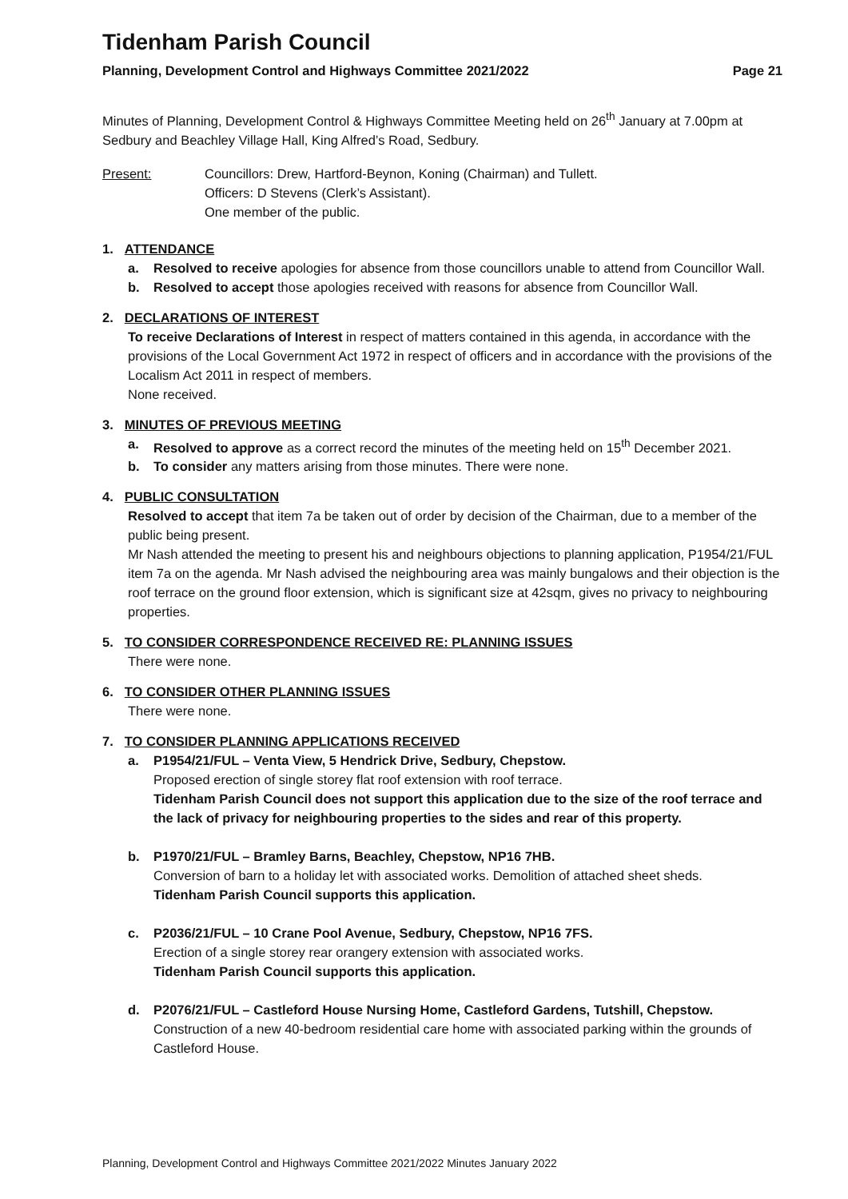Tidenham Parish Council
Planning, Development Control and Highways Committee 2021/2022 Page 21
Minutes of Planning, Development Control & Highways Committee Meeting held on 26<sup>th</sup> January at 7.00pm at Sedbury and Beachley Village Hall, King Alfred’s Road, Sedbury.
Present: Councillors: Drew, Hartford-Beynon, Koning (Chairman) and Tullett.
Officers: D Stevens (Clerk’s Assistant).
One member of the public.
1. ATTENDANCE
a. Resolved to receive apologies for absence from those councillors unable to attend from Councillor Wall.
b. Resolved to accept those apologies received with reasons for absence from Councillor Wall.
2. DECLARATIONS OF INTEREST
To receive Declarations of Interest in respect of matters contained in this agenda, in accordance with the provisions of the Local Government Act 1972 in respect of officers and in accordance with the provisions of the Localism Act 2011 in respect of members.
None received.
3. MINUTES OF PREVIOUS MEETING
a. Resolved to approve as a correct record the minutes of the meeting held on 15<sup>th</sup> December 2021.
b. To consider any matters arising from those minutes. There were none.
4. PUBLIC CONSULTATION
Resolved to accept that item 7a be taken out of order by decision of the Chairman, due to a member of the public being present.
Mr Nash attended the meeting to present his and neighbours objections to planning application, P1954/21/FUL item 7a on the agenda. Mr Nash advised the neighbouring area was mainly bungalows and their objection is the roof terrace on the ground floor extension, which is significant size at 42sqm, gives no privacy to neighbouring properties.
5. TO CONSIDER CORRESPONDENCE RECEIVED RE: PLANNING ISSUES
There were none.
6. TO CONSIDER OTHER PLANNING ISSUES
There were none.
7. TO CONSIDER PLANNING APPLICATIONS RECEIVED
a. P1954/21/FUL – Venta View, 5 Hendrick Drive, Sedbury, Chepstow.
Proposed erection of single storey flat roof extension with roof terrace.
Tidenham Parish Council does not support this application due to the size of the roof terrace and the lack of privacy for neighbouring properties to the sides and rear of this property.
b. P1970/21/FUL – Bramley Barns, Beachley, Chepstow, NP16 7HB.
Conversion of barn to a holiday let with associated works. Demolition of attached sheet sheds.
Tidenham Parish Council supports this application.
c. P2036/21/FUL – 10 Crane Pool Avenue, Sedbury, Chepstow, NP16 7FS.
Erection of a single storey rear orangery extension with associated works.
Tidenham Parish Council supports this application.
d. P2076/21/FUL – Castleford House Nursing Home, Castleford Gardens, Tutshill, Chepstow.
Construction of a new 40-bedroom residential care home with associated parking within the grounds of Castleford House.
Planning, Development Control and Highways Committee 2021/2022 Minutes January 2022